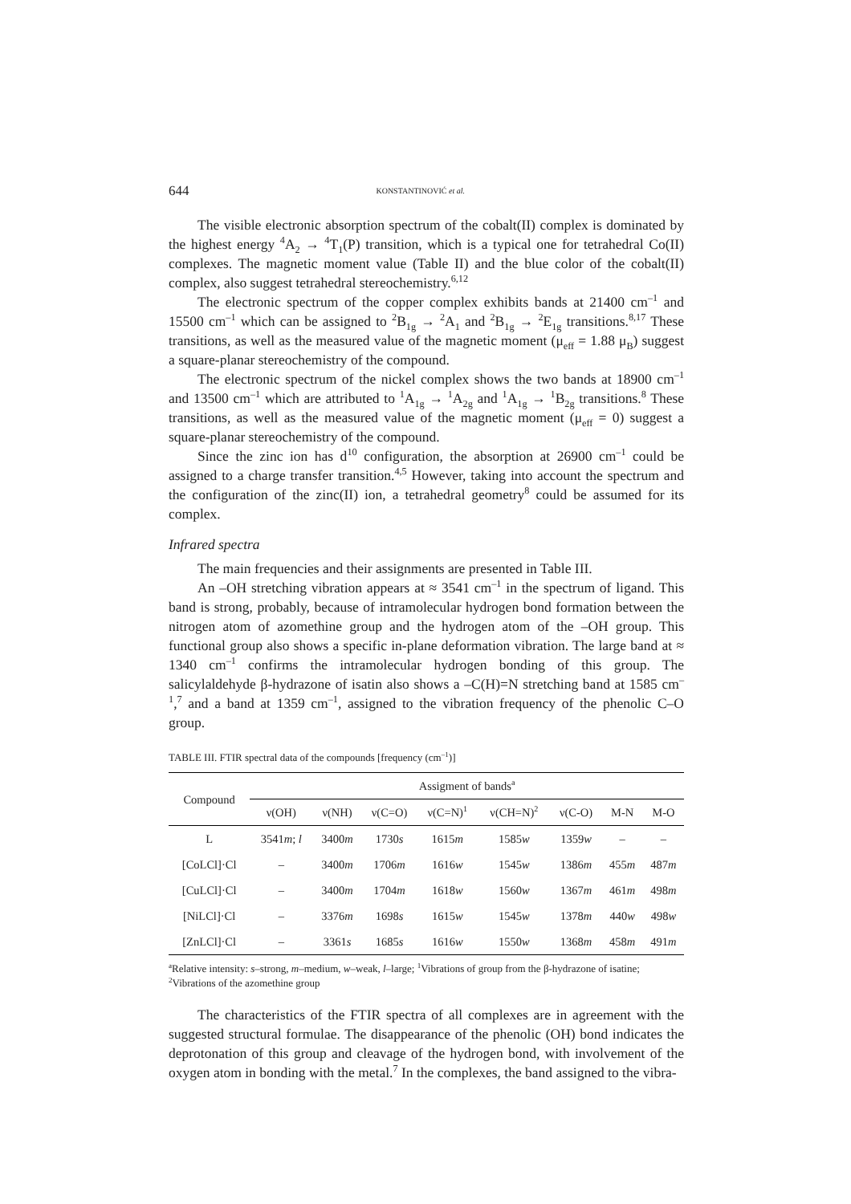644 KONSTANTINOVIĆ et al.
The visible electronic absorption spectrum of the cobalt(II) complex is dominated by the highest energy <sup>4</sup>A<sub>2</sub> → <sup>4</sup>T<sub>1</sub>(P) transition, which is a typical one for tetrahedral Co(II) complexes. The magnetic moment value (Table II) and the blue color of the cobalt(II) complex, also suggest tetrahedral stereochemistry.<sup>6,12</sup>
The electronic spectrum of the copper complex exhibits bands at 21400 cm<sup>–1</sup> and 15500 cm<sup>–1</sup> which can be assigned to <sup>2</sup>B<sub>1g</sub> → <sup>2</sup>A<sub>1</sub> and <sup>2</sup>B<sub>1g</sub> → <sup>2</sup>E<sub>1g</sub> transitions.<sup>8,17</sup> These transitions, as well as the measured value of the magnetic moment (μ<sub>eff</sub> = 1.88 μ<sub>B</sub>) suggest a square-planar stereochemistry of the compound.
The electronic spectrum of the nickel complex shows the two bands at 18900 cm<sup>–1</sup> and 13500 cm<sup>–1</sup> which are attributed to <sup>1</sup>A<sub>1g</sub> → <sup>1</sup>A<sub>2g</sub> and <sup>1</sup>A<sub>1g</sub> → <sup>1</sup>B<sub>2g</sub> transitions.<sup>8</sup> These transitions, as well as the measured value of the magnetic moment (μ<sub>eff</sub> = 0) suggest a square-planar stereochemistry of the compound.
Since the zinc ion has d<sup>10</sup> configuration, the absorption at 26900 cm<sup>–1</sup> could be assigned to a charge transfer transition.<sup>4,5</sup> However, taking into account the spectrum and the configuration of the zinc(II) ion, a tetrahedral geometry<sup>8</sup> could be assumed for its complex.
Infrared spectra
The main frequencies and their assignments are presented in Table III.
An –OH stretching vibration appears at ≈ 3541 cm<sup>–1</sup> in the spectrum of ligand. This band is strong, probably, because of intramolecular hydrogen bond formation between the nitrogen atom of azomethine group and the hydrogen atom of the –OH group. This functional group also shows a specific in-plane deformation vibration. The large band at ≈ 1340 cm<sup>–1</sup> confirms the intramolecular hydrogen bonding of this group. The salicylaldehyde β-hydrazone of isatin also shows a –C(H)=N stretching band at 1585 cm<sup>–1</sup>,<sup>7</sup> and a band at 1359 cm<sup>–1</sup>, assigned to the vibration frequency of the phenolic C–O group.
TABLE III. FTIR spectral data of the compounds [frequency (cm<sup>–1</sup>)]
| Compound | Assigment of bands<sup>a</sup> | | | | | | | |
| --- | --- | --- | --- | --- | --- | --- | --- | --- |
| | ν(OH) | ν(NH) | ν(C=O) | ν(C=N)<sup>1</sup> | ν(CH=N)<sup>2</sup> | ν(C-O) | M-N | M-O |
| L | 3541 m ; l | 3400 m | 1730 s | 1615 m | 1585 w | 1359 w | – | – |
| [CoLCl]·Cl | – | 3400 m | 1706 m | 1616 w | 1545 w | 1386 m | 455 m | 487 m |
| [CuLCl]·Cl | – | 3400 m | 1704 m | 1618 w | 1560 w | 1367 m | 461 m | 498 m |
| [NiLCl]·Cl | – | 3376 m | 1698 s | 1615 w | 1545 w | 1378 m | 440 w | 498 w |
| [ZnLCl]·Cl | – | 3361 s | 1685 s | 1616 w | 1550 w | 1368 m | 458 m | 491 m |
<sup>a</sup> Relative intensity: s–strong, m–medium, w–weak, l–large; <sup>1</sup>Vibrations of group from the β-hydrazone of isatine; <sup>2</sup>Vibrations of the azomethine group
The characteristics of the FTIR spectra of all complexes are in agreement with the suggested structural formulae. The disappearance of the phenolic (OH) bond indicates the deprotonation of this group and cleavage of the hydrogen bond, with involvement of the oxygen atom in bonding with the metal.<sup>7</sup> In the complexes, the band assigned to the vibra-